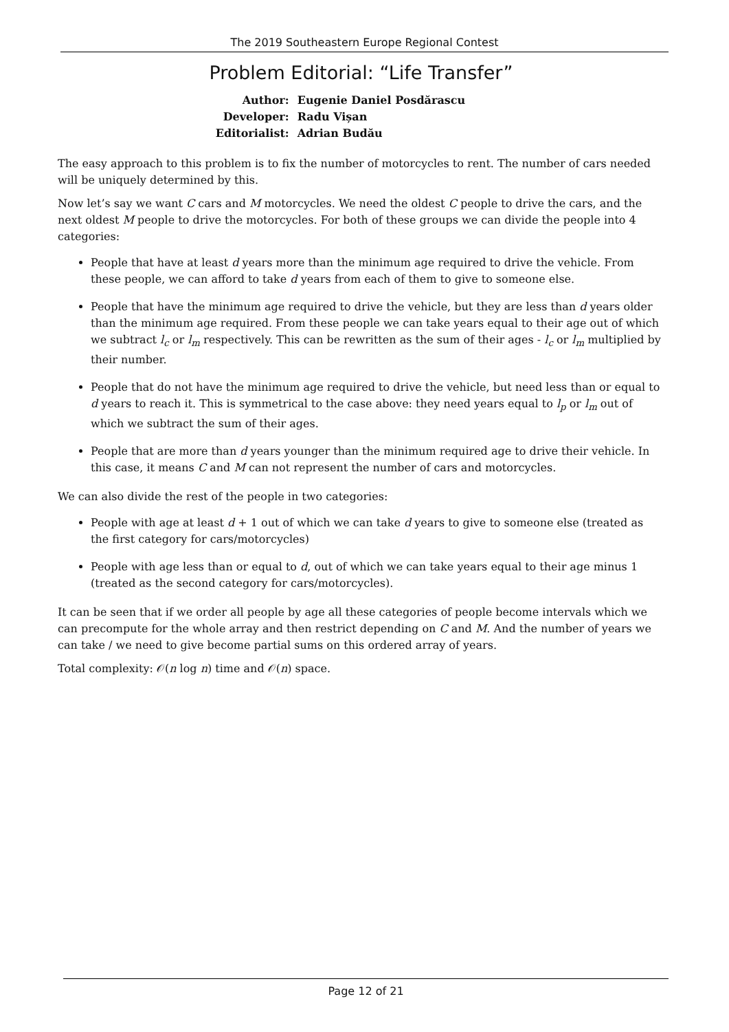The 2019 Southeastern Europe Regional Contest
Problem Editorial: “Life Transfer”
| Author: | Eugenie Daniel Posdărascu |
| Developer: | Radu Vișan |
| Editorialist: | Adrian Budău |
The easy approach to this problem is to fix the number of motorcycles to rent. The number of cars needed will be uniquely determined by this.
Now let’s say we want C cars and M motorcycles. We need the oldest C people to drive the cars, and the next oldest M people to drive the motorcycles. For both of these groups we can divide the people into 4 categories:
People that have at least d years more than the minimum age required to drive the vehicle. From these people, we can afford to take d years from each of them to give to someone else.
People that have the minimum age required to drive the vehicle, but they are less than d years older than the minimum age required. From these people we can take years equal to their age out of which we subtract l<sub>c</sub> or l<sub>m</sub> respectively. This can be rewritten as the sum of their ages - l<sub>c</sub> or l<sub>m</sub> multiplied by their number.
People that do not have the minimum age required to drive the vehicle, but need less than or equal to d years to reach it. This is symmetrical to the case above: they need years equal to l<sub>p</sub> or l<sub>m</sub> out of which we subtract the sum of their ages.
People that are more than d years younger than the minimum required age to drive their vehicle. In this case, it means C and M can not represent the number of cars and motorcycles.
We can also divide the rest of the people in two categories:
People with age at least d + 1 out of which we can take d years to give to someone else (treated as the first category for cars/motorcycles)
People with age less than or equal to d, out of which we can take years equal to their age minus 1 (treated as the second category for cars/motorcycles).
It can be seen that if we order all people by age all these categories of people become intervals which we can precompute for the whole array and then restrict depending on C and M. And the number of years we can take / we need to give become partial sums on this ordered array of years.
Total complexity: 𝒪(n log n) time and 𝒪(n) space.
Page 12 of 21